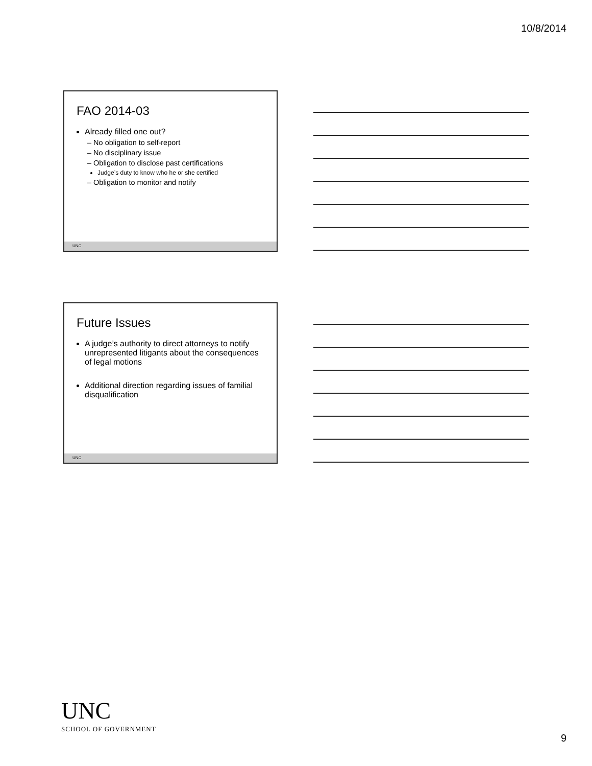10/8/2014
FAO 2014-03
Already filled one out?
– No obligation to self-report
– No disciplinary issue
– Obligation to disclose past certifications
Judge’s duty to know who he or she certified
– Obligation to monitor and notify
UNC
Future Issues
A judge’s authority to direct attorneys to notify unrepresented litigants about the consequences of legal motions
Additional direction regarding issues of familial disqualification
UNC
UNC
SCHOOL OF GOVERNMENT
9